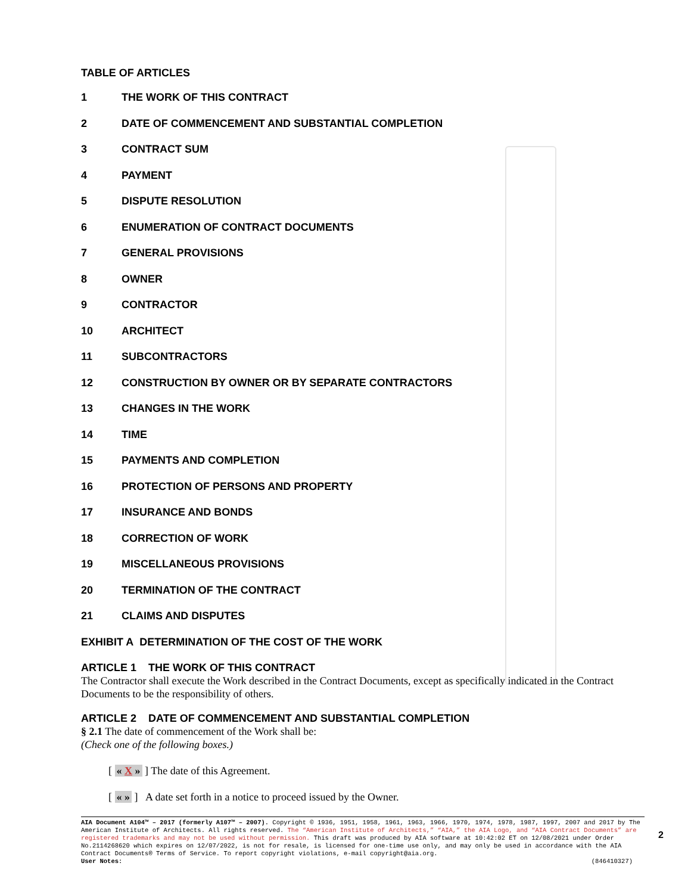TABLE OF ARTICLES
1 THE WORK OF THIS CONTRACT
2 DATE OF COMMENCEMENT AND SUBSTANTIAL COMPLETION
3 CONTRACT SUM
4 PAYMENT
5 DISPUTE RESOLUTION
6 ENUMERATION OF CONTRACT DOCUMENTS
7 GENERAL PROVISIONS
8 OWNER
9 CONTRACTOR
10 ARCHITECT
11 SUBCONTRACTORS
12 CONSTRUCTION BY OWNER OR BY SEPARATE CONTRACTORS
13 CHANGES IN THE WORK
14 TIME
15 PAYMENTS AND COMPLETION
16 PROTECTION OF PERSONS AND PROPERTY
17 INSURANCE AND BONDS
18 CORRECTION OF WORK
19 MISCELLANEOUS PROVISIONS
20 TERMINATION OF THE CONTRACT
21 CLAIMS AND DISPUTES
EXHIBIT A DETERMINATION OF THE COST OF THE WORK
ARTICLE 1 THE WORK OF THIS CONTRACT
The Contractor shall execute the Work described in the Contract Documents, except as specifically indicated in the Contract Documents to be the responsibility of others.
ARTICLE 2 DATE OF COMMENCEMENT AND SUBSTANTIAL COMPLETION
§ 2.1 The date of commencement of the Work shall be:
(Check one of the following boxes.)
[ « X » ] The date of this Agreement.
[ « » ] A date set forth in a notice to proceed issued by the Owner.
AIA Document A104™ – 2017 (formerly A107™ – 2007). Copyright © 1936, 1951, 1958, 1961, 1963, 1966, 1970, 1974, 1978, 1987, 1997, 2007 and 2017 by The American Institute of Architects. All rights reserved. The “American Institute of Architects,” “AIA,” the AIA Logo, and “AIA Contract Documents” are registered trademarks and may not be used without permission. This draft was produced by AIA software at 10:42:02 ET on 12/08/2021 under Order No.2114268620 which expires on 12/07/2022, is not for resale, is licensed for one-time use only, and may only be used in accordance with the AIA Contract Documents® Terms of Service. To report copyright violations, e-mail copyright@aia.org.
User Notes: (846410327)
2